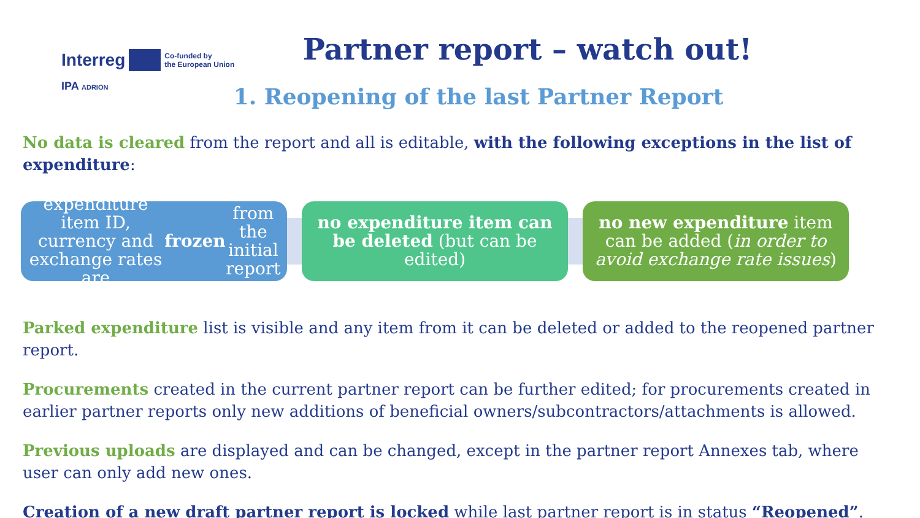Interreg Co-funded by
the European Union
IPA ADRION
Partner report – watch out!
1. Reopening of the last Partner Report
No data is cleared from the report and all is editable, with the following exceptions in the list of expenditure:
expenditure item ID, currency and exchange rates are frozen from the initial report
no expenditure item can be deleted (but can be edited)
no new expenditure item can be added (in order to avoid exchange rate issues)
Parked expenditure list is visible and any item from it can be deleted or added to the reopened partner report.
Procurements created in the current partner report can be further edited; for procurements created in earlier partner reports only new additions of beneficial owners/subcontractors/attachments is allowed.
Previous uploads are displayed and can be changed, except in the partner report Annexes tab, where user can only add new ones.
Creation of a new draft partner report is locked while last partner report is in status “Reopened”.